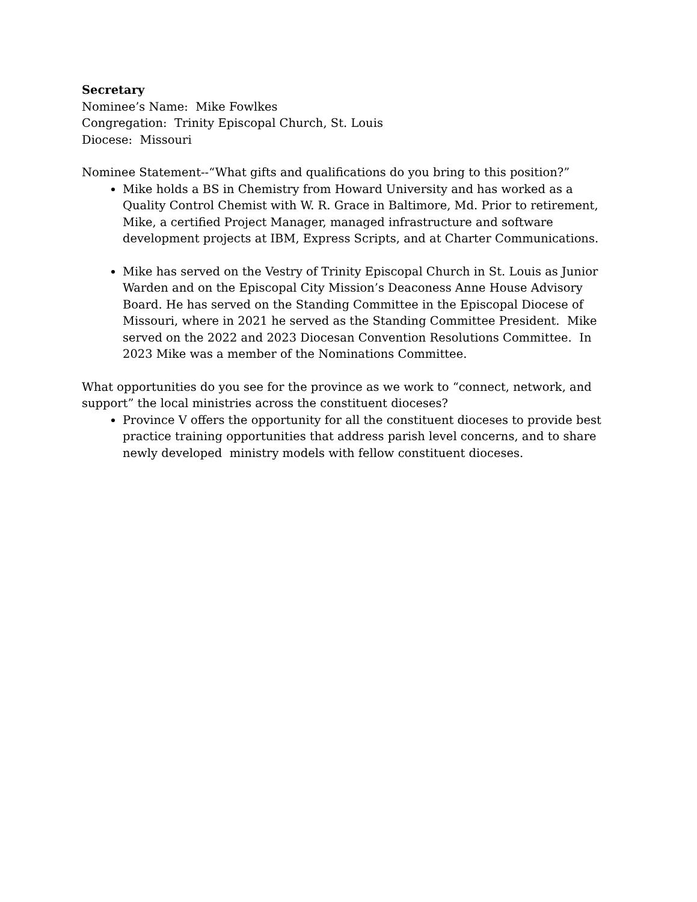Secretary
Nominee’s Name: Mike Fowlkes
Congregation: Trinity Episcopal Church, St. Louis
Diocese: Missouri
Nominee Statement--“What gifts and qualifications do you bring to this position?”
Mike holds a BS in Chemistry from Howard University and has worked as a Quality Control Chemist with W. R. Grace in Baltimore, Md. Prior to retirement, Mike, a certified Project Manager, managed infrastructure and software development projects at IBM, Express Scripts, and at Charter Communications.
Mike has served on the Vestry of Trinity Episcopal Church in St. Louis as Junior Warden and on the Episcopal City Mission’s Deaconess Anne House Advisory Board. He has served on the Standing Committee in the Episcopal Diocese of Missouri, where in 2021 he served as the Standing Committee President. Mike served on the 2022 and 2023 Diocesan Convention Resolutions Committee. In 2023 Mike was a member of the Nominations Committee.
What opportunities do you see for the province as we work to “connect, network, and support” the local ministries across the constituent dioceses?
Province V offers the opportunity for all the constituent dioceses to provide best practice training opportunities that address parish level concerns, and to share newly developed ministry models with fellow constituent dioceses.